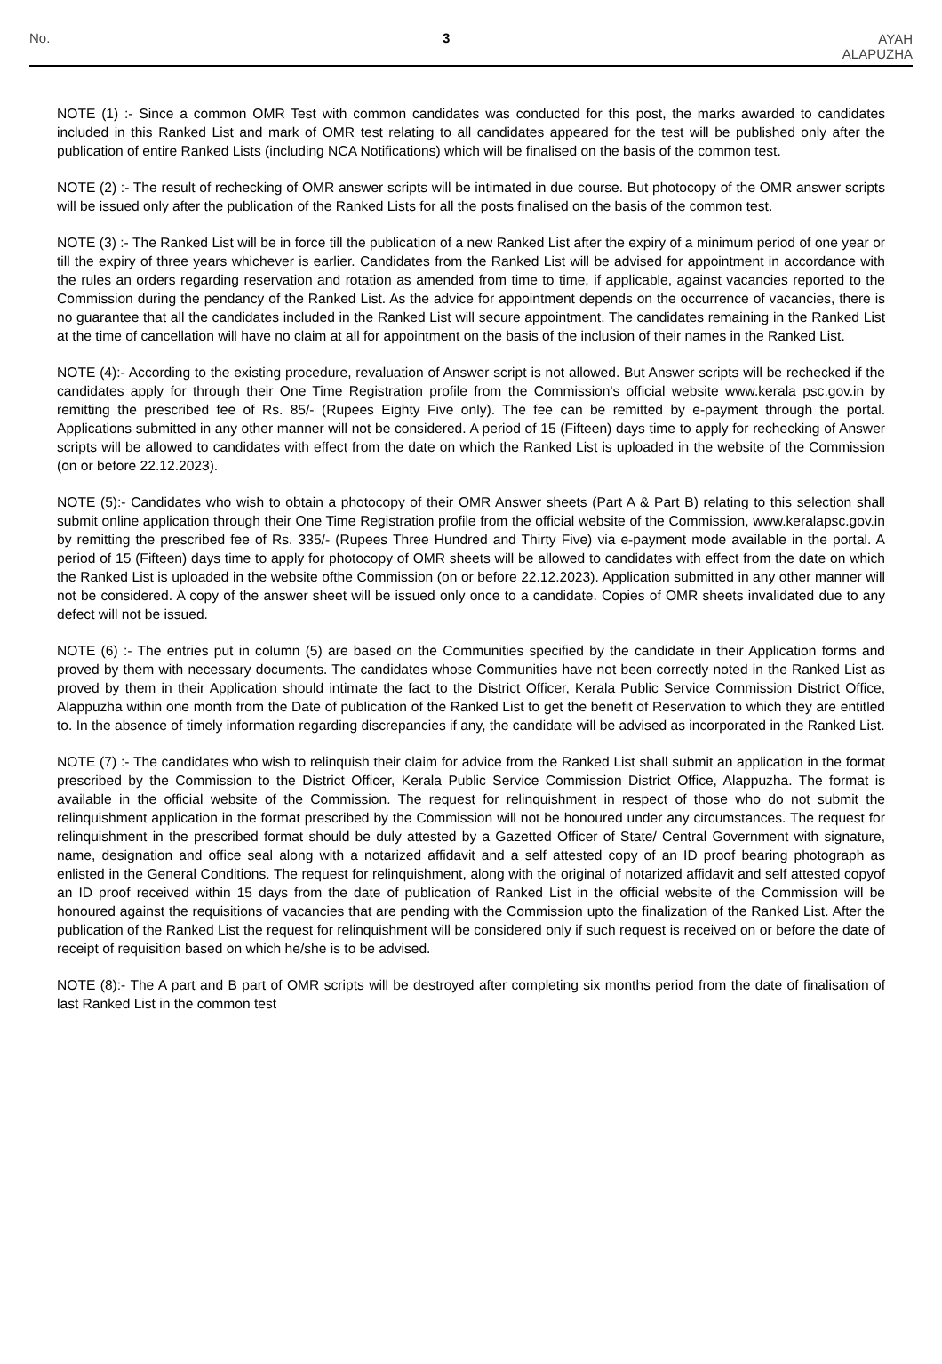No.
3
AYAH
ALAPUZHA
NOTE (1) :- Since a common OMR Test with common candidates was conducted for this post, the marks awarded to candidates included in this Ranked List and mark of OMR test relating to all candidates appeared for the test will be published only after the publication of entire Ranked Lists (including NCA Notifications) which will be finalised on the basis of the common test.
NOTE (2) :- The result of rechecking of OMR answer scripts will be intimated in due course. But photocopy of the OMR answer scripts will be issued only after the publication of the Ranked Lists for all the posts finalised on the basis of the common test.
NOTE (3) :- The Ranked List will be in force till the publication of a new Ranked List after the expiry of a minimum period of one year or till the expiry of three years whichever is earlier. Candidates from the Ranked List will be advised for appointment in accordance with the rules an orders regarding reservation and rotation as amended from time to time, if applicable, against vacancies reported to the Commission during the pendancy of the Ranked List. As the advice for appointment depends on the occurrence of vacancies, there is no guarantee that all the candidates included in the Ranked List will secure appointment. The candidates remaining in the Ranked List at the time of cancellation will have no claim at all for appointment on the basis of the inclusion of their names in the Ranked List.
NOTE (4):- According to the existing procedure, revaluation of Answer script is not allowed. But Answer scripts will be rechecked if the candidates apply for through their One Time Registration profile from the Commission's official website www.kerala psc.gov.in by remitting the prescribed fee of Rs. 85/- (Rupees Eighty Five only). The fee can be remitted by e-payment through the portal. Applications submitted in any other manner will not be considered. A period of 15 (Fifteen) days time to apply for rechecking of Answer scripts will be allowed to candidates with effect from the date on which the Ranked List is uploaded in the website of the Commission (on or before 22.12.2023).
NOTE (5):- Candidates who wish to obtain a photocopy of their OMR Answer sheets (Part A & Part B) relating to this selection shall submit online application through their One Time Registration profile from the official website of the Commission, www.keralapsc.gov.in by remitting the prescribed fee of Rs. 335/- (Rupees Three Hundred and Thirty Five) via e-payment mode available in the portal. A period of 15 (Fifteen) days time to apply for photocopy of OMR sheets will be allowed to candidates with effect from the date on which the Ranked List is uploaded in the website ofthe Commission (on or before 22.12.2023). Application submitted in any other manner will not be considered. A copy of the answer sheet will be issued only once to a candidate. Copies of OMR sheets invalidated due to any defect will not be issued.
NOTE (6) :- The entries put in column (5) are based on the Communities specified by the candidate in their Application forms and proved by them with necessary documents. The candidates whose Communities have not been correctly noted in the Ranked List as proved by them in their Application should intimate the fact to the District Officer, Kerala Public Service Commission District Office, Alappuzha within one month from the Date of publication of the Ranked List to get the benefit of Reservation to which they are entitled to. In the absence of timely information regarding discrepancies if any, the candidate will be advised as incorporated in the Ranked List.
NOTE (7) :- The candidates who wish to relinquish their claim for advice from the Ranked List shall submit an application in the format prescribed by the Commission to the District Officer, Kerala Public Service Commission District Office, Alappuzha. The format is available in the official website of the Commission. The request for relinquishment in respect of those who do not submit the relinquishment application in the format prescribed by the Commission will not be honoured under any circumstances. The request for relinquishment in the prescribed format should be duly attested by a Gazetted Officer of State/ Central Government with signature, name, designation and office seal along with a notarized affidavit and a self attested copy of an ID proof bearing photograph as enlisted in the General Conditions. The request for relinquishment, along with the original of notarized affidavit and self attested copyof an ID proof received within 15 days from the date of publication of Ranked List in the official website of the Commission will be honoured against the requisitions of vacancies that are pending with the Commission upto the finalization of the Ranked List. After the publication of the Ranked List the request for relinquishment will be considered only if such request is received on or before the date of receipt of requisition based on which he/she is to be advised.
NOTE (8):- The A part and B part of OMR scripts will be destroyed after completing six months period from the date of finalisation of last Ranked List in the common test